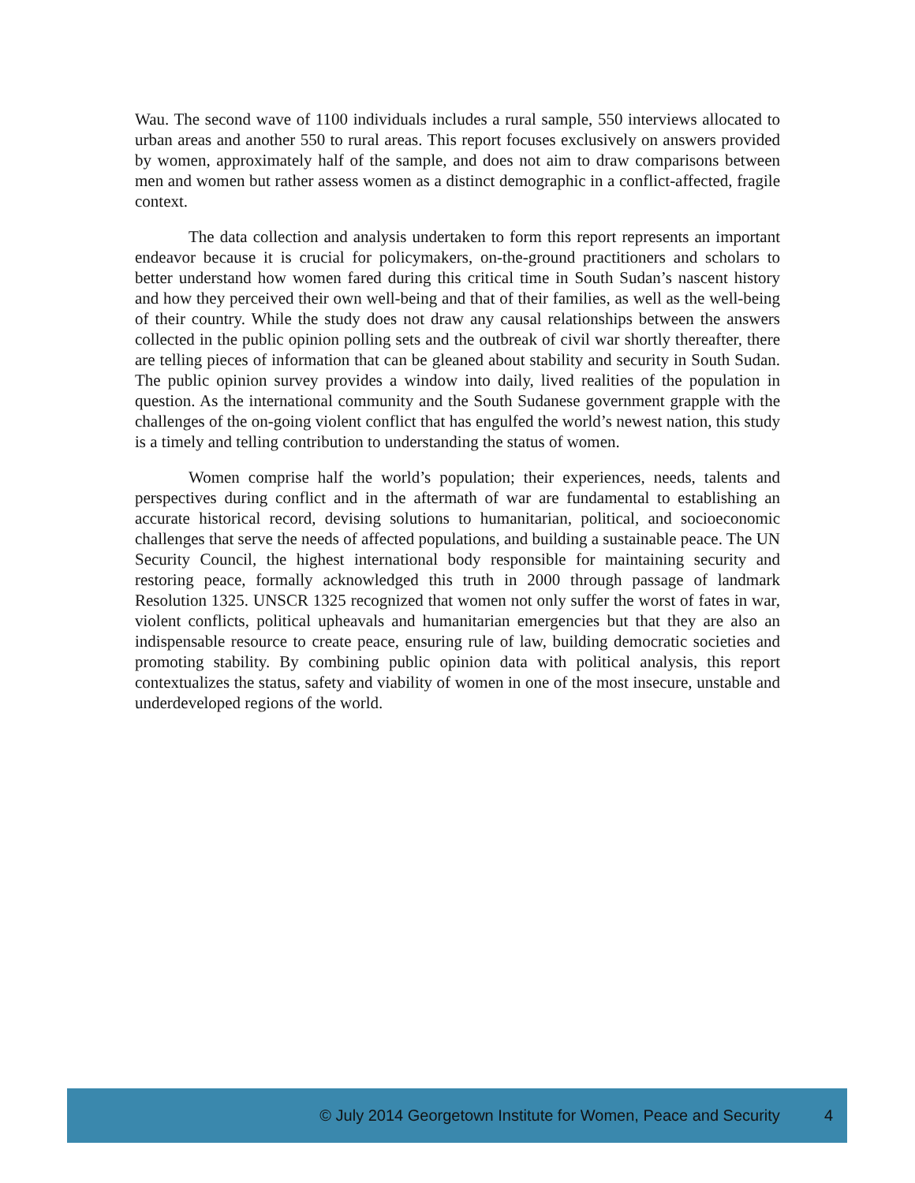Wau. The second wave of 1100 individuals includes a rural sample, 550 interviews allocated to urban areas and another 550 to rural areas. This report focuses exclusively on answers provided by women, approximately half of the sample, and does not aim to draw comparisons between men and women but rather assess women as a distinct demographic in a conflict-affected, fragile context.
The data collection and analysis undertaken to form this report represents an important endeavor because it is crucial for policymakers, on-the-ground practitioners and scholars to better understand how women fared during this critical time in South Sudan’s nascent history and how they perceived their own well-being and that of their families, as well as the well-being of their country. While the study does not draw any causal relationships between the answers collected in the public opinion polling sets and the outbreak of civil war shortly thereafter, there are telling pieces of information that can be gleaned about stability and security in South Sudan. The public opinion survey provides a window into daily, lived realities of the population in question. As the international community and the South Sudanese government grapple with the challenges of the on-going violent conflict that has engulfed the world’s newest nation, this study is a timely and telling contribution to understanding the status of women.
Women comprise half the world’s population; their experiences, needs, talents and perspectives during conflict and in the aftermath of war are fundamental to establishing an accurate historical record, devising solutions to humanitarian, political, and socioeconomic challenges that serve the needs of affected populations, and building a sustainable peace. The UN Security Council, the highest international body responsible for maintaining security and restoring peace, formally acknowledged this truth in 2000 through passage of landmark Resolution 1325. UNSCR 1325 recognized that women not only suffer the worst of fates in war, violent conflicts, political upheavals and humanitarian emergencies but that they are also an indispensable resource to create peace, ensuring rule of law, building democratic societies and promoting stability. By combining public opinion data with political analysis, this report contextualizes the status, safety and viability of women in one of the most insecure, unstable and underdeveloped regions of the world.
© July 2014 Georgetown Institute for Women, Peace and Security 4